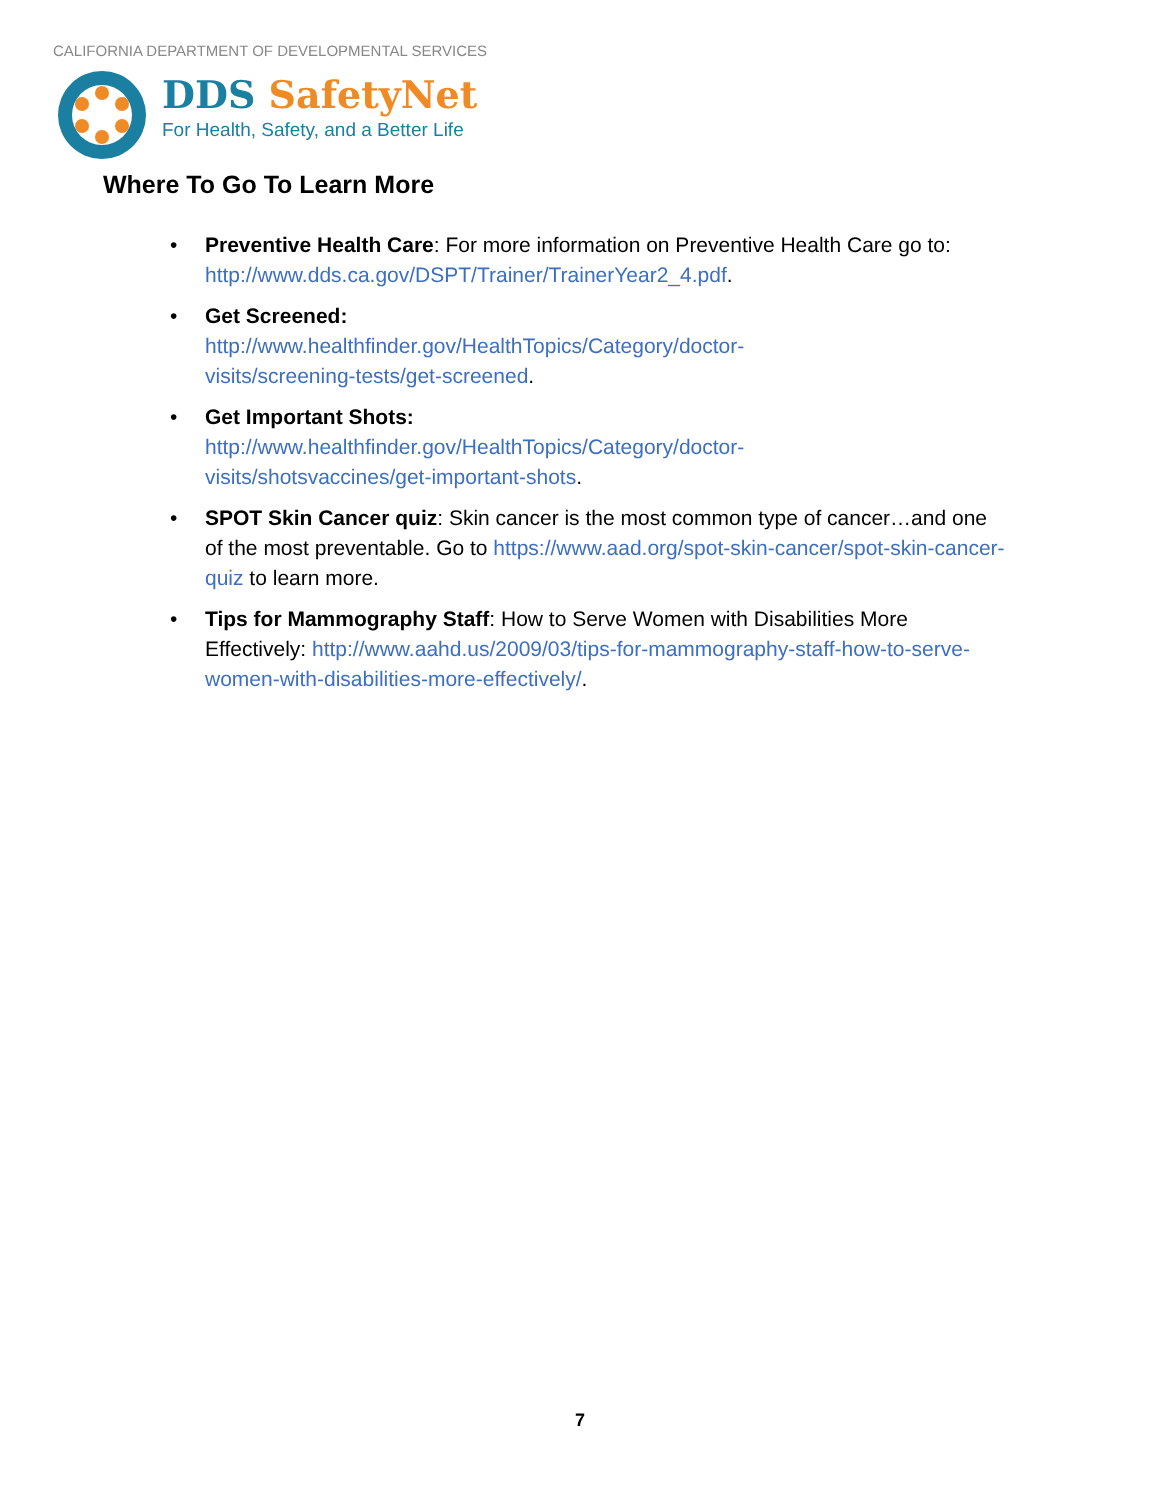CALIFORNIA DEPARTMENT OF DEVELOPMENTAL SERVICES
DDS SafetyNet
For Health, Safety, and a Better Life
Where To Go To Learn More
• Preventive Health Care: For more information on Preventive Health Care go to: http://www.dds.ca.gov/DSPT/Trainer/TrainerYear2_4.pdf.
• Get Screened:
http://www.healthfinder.gov/HealthTopics/Category/doctor-
visits/screening-tests/get-screened.
• Get Important Shots:
http://www.healthfinder.gov/HealthTopics/Category/doctor-
visits/shotsvaccines/get-important-shots.
• SPOT Skin Cancer quiz: Skin cancer is the most common type of cancer…and one of the most preventable. Go to https://www.aad.org/spot-skin-cancer/spot-skin-cancer-quiz to learn more.
• Tips for Mammography Staff: How to Serve Women with Disabilities More Effectively: http://www.aahd.us/2009/03/tips-for-mammography-staff-how-to-serve-women-with-disabilities-more-effectively/.
7